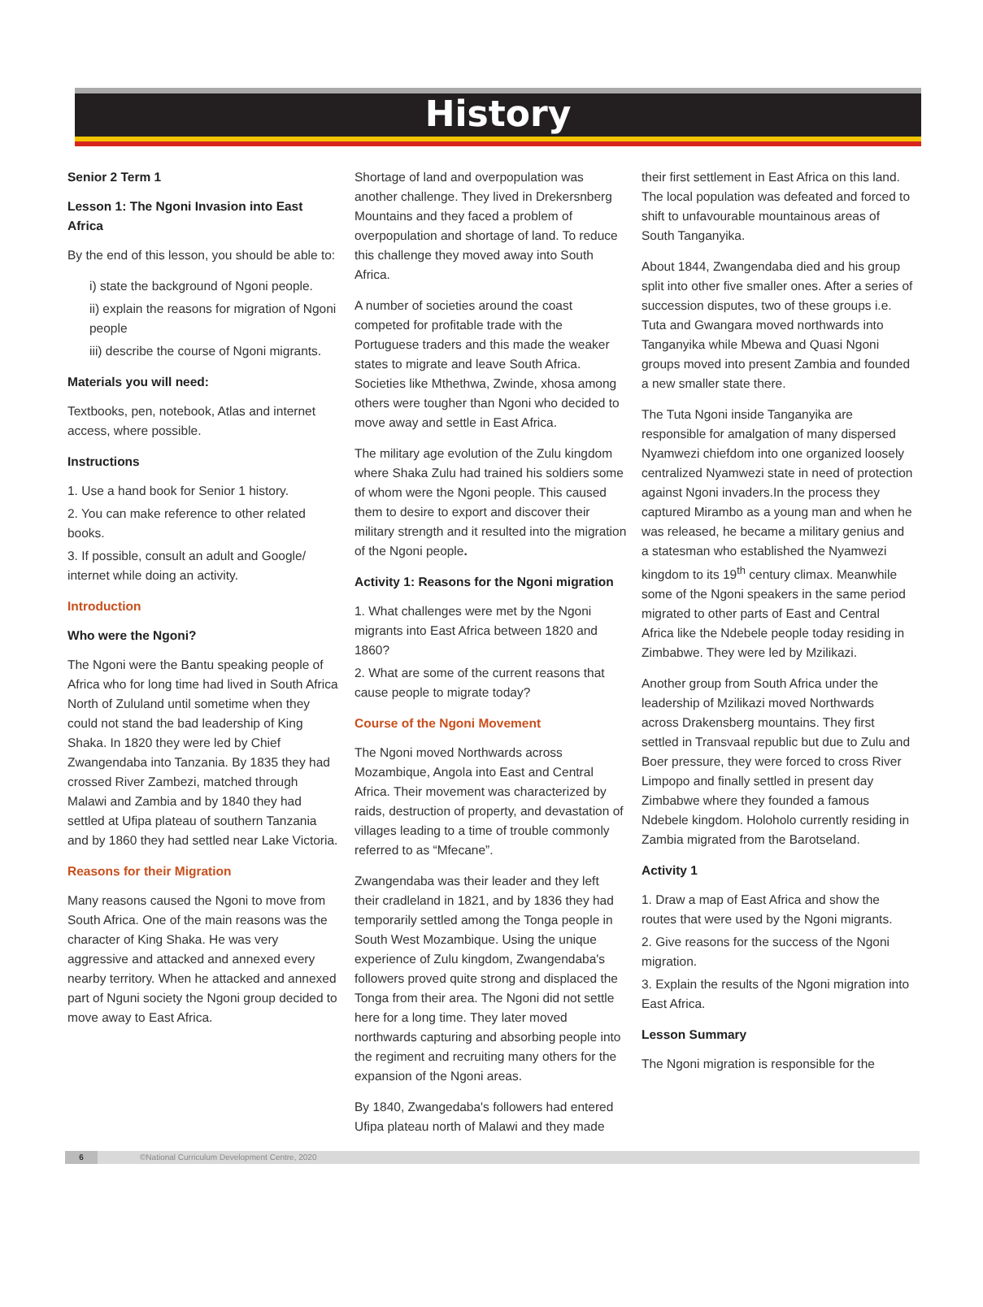History
Senior 2 Term 1
Lesson 1: The Ngoni Invasion into East Africa
By the end of this lesson, you should be able to:
i) state the background of Ngoni people.
ii) explain the reasons for migration of Ngoni people
iii) describe the course of Ngoni migrants.
Materials you will need:
Textbooks, pen, notebook, Atlas and internet access, where possible.
Instructions
1. Use a hand book for Senior 1 history.
2. You can make reference to other related books.
3. If possible, consult an adult and Google/ internet while doing an activity.
Introduction
Who were the Ngoni?
The Ngoni were the Bantu speaking people of Africa who for long time had lived in South Africa North of Zululand until sometime when they could not stand the bad leadership of King Shaka. In 1820 they were led by Chief Zwangendaba into Tanzania. By 1835 they had crossed River Zambezi, matched through Malawi and Zambia and by 1840 they had settled at Ufipa plateau of southern Tanzania and by 1860 they had settled near Lake Victoria.
Reasons for their Migration
Many reasons caused the Ngoni to move from South Africa. One of the main reasons was the character of King Shaka. He was very aggressive and attacked and annexed every nearby territory. When he attacked and annexed part of Nguni society the Ngoni group decided to move away to East Africa.
Shortage of land and overpopulation was another challenge. They lived in Drekersnberg Mountains and they faced a problem of overpopulation and shortage of land. To reduce this challenge they moved away into South Africa.
A number of societies around the coast competed for profitable trade with the Portuguese traders and this made the weaker states to migrate and leave South Africa. Societies like Mthethwa, Zwinde, xhosa among others were tougher than Ngoni who decided to move away and settle in East Africa.
The military age evolution of the Zulu kingdom where Shaka Zulu had trained his soldiers some of whom were the Ngoni people. This caused them to desire to export and discover their military strength and it resulted into the migration of the Ngoni people.
Activity 1: Reasons for the Ngoni migration
1. What challenges were met by the Ngoni migrants into East Africa between 1820 and 1860?
2. What are some of the current reasons that cause people to migrate today?
Course of the Ngoni Movement
The Ngoni moved Northwards across Mozambique, Angola into East and Central Africa. Their movement was characterized by raids, destruction of property, and devastation of villages leading to a time of trouble commonly referred to as “Mfecane”.
Zwangendaba was their leader and they left their cradleland in 1821, and by 1836 they had temporarily settled among the Tonga people in South West Mozambique. Using the unique experience of Zulu kingdom, Zwangendaba's followers proved quite strong and displaced the Tonga from their area. The Ngoni did not settle here for a long time. They later moved northwards capturing and absorbing people into the regiment and recruiting many others for the expansion of the Ngoni areas.
By 1840, Zwangedaba's followers had entered Ufipa plateau north of Malawi and they made
their first settlement in East Africa on this land. The local population was defeated and forced to shift to unfavourable mountainous areas of South Tanganyika.
About 1844, Zwangendaba died and his group split into other five smaller ones. After a series of succession disputes, two of these groups i.e. Tuta and Gwangara moved northwards into Tanganyika while Mbewa and Quasi Ngoni groups moved into present Zambia and founded a new smaller state there.
The Tuta Ngoni inside Tanganyika are responsible for amalgation of many dispersed Nyamwezi chiefdom into one organized loosely centralized Nyamwezi state in need of protection against Ngoni invaders.In the process they captured Mirambo as a young man and when he was released, he became a military genius and a statesman who established the Nyamwezi kingdom to its 19<sup>th</sup> century climax. Meanwhile some of the Ngoni speakers in the same period migrated to other parts of East and Central Africa like the Ndebele people today residing in Zimbabwe. They were led by Mzilikazi.
Another group from South Africa under the leadership of Mzilikazi moved Northwards across Drakensberg mountains. They first settled in Transvaal republic but due to Zulu and Boer pressure, they were forced to cross River Limpopo and finally settled in present day Zimbabwe where they founded a famous Ndebele kingdom. Holoholo currently residing in Zambia migrated from the Barotseland.
Activity 1
1. Draw a map of East Africa and show the routes that were used by the Ngoni migrants.
2. Give reasons for the success of the Ngoni migration.
3. Explain the results of the Ngoni migration into East Africa.
Lesson Summary
The Ngoni migration is responsible for the
6 ©National Curriculum Development Centre, 2020